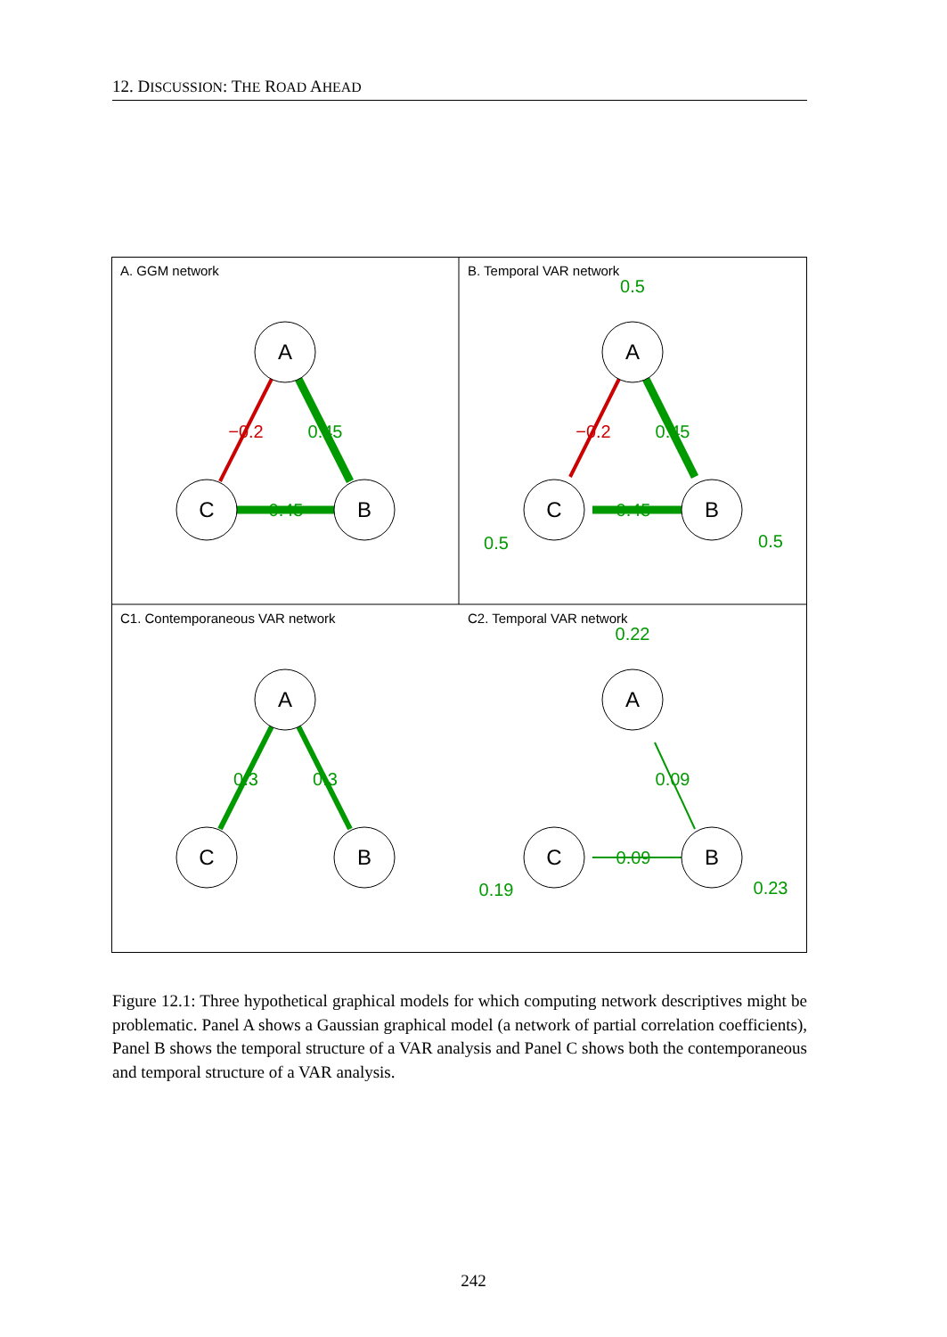12. DISCUSSION: THE ROAD AHEAD
A. GGM network
B. Temporal VAR network
C1. Contemporaneous VAR network
C2. Temporal VAR network
A
C
B
A
C
B
A
C
B
A
C
B
−0.2
0.45
0.45
0.5
−0.2
0.45
0.45
0.5
0.5
0.3
0.3
0.22
0.09
0.09
0.19
0.23
Figure 12.1: Three hypothetical graphical models for which computing network descriptives might be problematic. Panel A shows a Gaussian graphical model (a network of partial correlation coefficients), Panel B shows the temporal structure of a VAR analysis and Panel C shows both the contemporaneous and temporal structure of a VAR analysis.
242